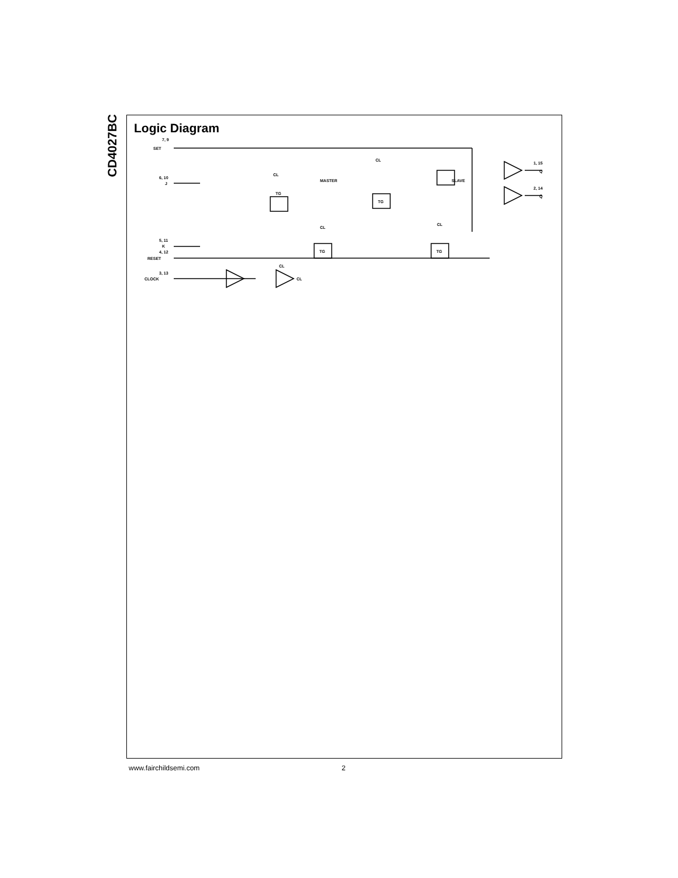CD4027BC
Logic Diagram
7, 9
SET
6, 10
J
5, 11
K
4, 12
RESET
3, 13
CLOCK
CL
CL
TG
TG
TG
TG
MASTER
SLAVE
1, 15
Q
2, 14
Q̄
CL
CL
CL
CL
www.fairchildsemi.com 2